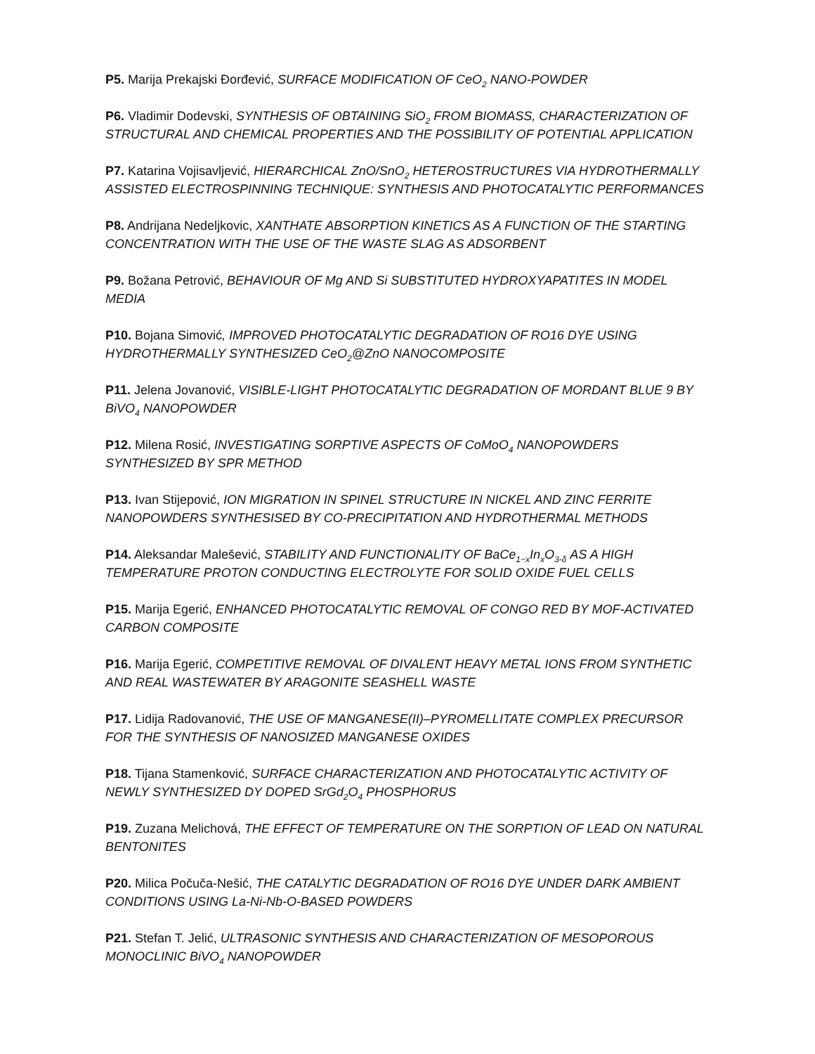P5. Marija Prekajski Đorđević, SURFACE MODIFICATION OF CeO<sub>2</sub> NANO-POWDER
P6. Vladimir Dodevski, SYNTHESIS OF OBTAINING SiO<sub>2</sub> FROM BIOMASS, CHARACTERIZATION OF STRUCTURAL AND CHEMICAL PROPERTIES AND THE POSSIBILITY OF POTENTIAL APPLICATION
P7. Katarina Vojisavljević, HIERARCHICAL ZnO/SnO<sub>2</sub> HETEROSTRUCTURES VIA HYDROTHERMALLY ASSISTED ELECTROSPINNING TECHNIQUE: SYNTHESIS AND PHOTOCATALYTIC PERFORMANCES
P8. Andrijana Nedeljkovic, XANTHATE ABSORPTION KINETICS AS A FUNCTION OF THE STARTING CONCENTRATION WITH THE USE OF THE WASTE SLAG AS ADSORBENT
P9. Božana Petrović, BEHAVIOUR OF Mg AND Si SUBSTITUTED HYDROXYAPATITES IN MODEL MEDIA
P10. Bojana Simović, IMPROVED PHOTOCATALYTIC DEGRADATION OF RO16 DYE USING HYDROTHERMALLY SYNTHESIZED CeO<sub>2</sub>@ZnO NANOCOMPOSITE
P11. Jelena Jovanović, VISIBLE-LIGHT PHOTOCATALYTIC DEGRADATION OF MORDANT BLUE 9 BY BiVO<sub>4</sub> NANOPOWDER
P12. Milena Rosić, INVESTIGATING SORPTIVE ASPECTS OF CoMoO<sub>4</sub> NANOPOWDERS SYNTHESIZED BY SPR METHOD
P13. Ivan Stijepović, ION MIGRATION IN SPINEL STRUCTURE IN NICKEL AND ZINC FERRITE NANOPOWDERS SYNTHESISED BY CO-PRECIPITATION AND HYDROTHERMAL METHODS
P14. Aleksandar Malešević, STABILITY AND FUNCTIONALITY OF BaCe<sub>1−x</sub>In<sub>x</sub>O<sub>3-δ</sub> AS A HIGH TEMPERATURE PROTON CONDUCTING ELECTROLYTE FOR SOLID OXIDE FUEL CELLS
P15. Marija Egerić, ENHANCED PHOTOCATALYTIC REMOVAL OF CONGO RED BY MOF-ACTIVATED CARBON COMPOSITE
P16. Marija Egerić, COMPETITIVE REMOVAL OF DIVALENT HEAVY METAL IONS FROM SYNTHETIC AND REAL WASTEWATER BY ARAGONITE SEASHELL WASTE
P17. Lidija Radovanović, THE USE OF MANGANESE(II)–PYROMELLITATE COMPLEX PRECURSOR FOR THE SYNTHESIS OF NANOSIZED MANGANESE OXIDES
P18. Tijana Stamenković, SURFACE CHARACTERIZATION AND PHOTOCATALYTIC ACTIVITY OF NEWLY SYNTHESIZED DY DOPED SrGd<sub>2</sub>O<sub>4</sub> PHOSPHORUS
P19. Zuzana Melichová, THE EFFECT OF TEMPERATURE ON THE SORPTION OF LEAD ON NATURAL BENTONITES
P20. Milica Počuča-Nešić, THE CATALYTIC DEGRADATION OF RO16 DYE UNDER DARK AMBIENT CONDITIONS USING La-Ni-Nb-O-BASED POWDERS
P21. Stefan T. Jelić, ULTRASONIC SYNTHESIS AND CHARACTERIZATION OF MESOPOROUS MONOCLINIC BiVO<sub>4</sub> NANOPOWDER